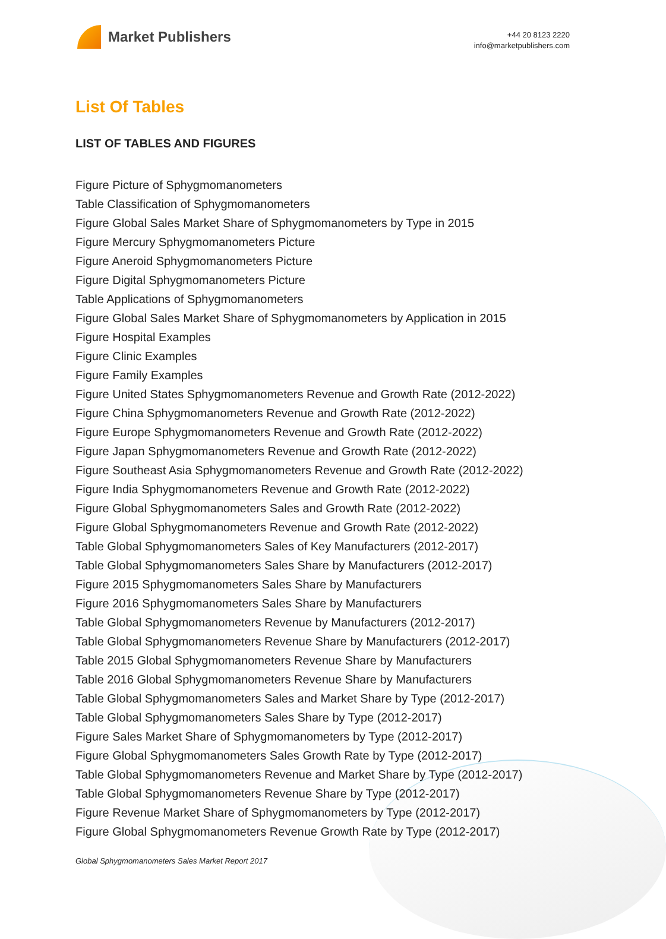Market Publishers
+44 20 8123 2220
info@marketpublishers.com
List Of Tables
LIST OF TABLES AND FIGURES
Figure Picture of Sphygmomanometers
Table Classification of Sphygmomanometers
Figure Global Sales Market Share of Sphygmomanometers by Type in 2015
Figure Mercury Sphygmomanometers Picture
Figure Aneroid Sphygmomanometers Picture
Figure Digital Sphygmomanometers Picture
Table Applications of Sphygmomanometers
Figure Global Sales Market Share of Sphygmomanometers by Application in 2015
Figure Hospital Examples
Figure Clinic Examples
Figure Family Examples
Figure United States Sphygmomanometers Revenue and Growth Rate (2012-2022)
Figure China Sphygmomanometers Revenue and Growth Rate (2012-2022)
Figure Europe Sphygmomanometers Revenue and Growth Rate (2012-2022)
Figure Japan Sphygmomanometers Revenue and Growth Rate (2012-2022)
Figure Southeast Asia Sphygmomanometers Revenue and Growth Rate (2012-2022)
Figure India Sphygmomanometers Revenue and Growth Rate (2012-2022)
Figure Global Sphygmomanometers Sales and Growth Rate (2012-2022)
Figure Global Sphygmomanometers Revenue and Growth Rate (2012-2022)
Table Global Sphygmomanometers Sales of Key Manufacturers (2012-2017)
Table Global Sphygmomanometers Sales Share by Manufacturers (2012-2017)
Figure 2015 Sphygmomanometers Sales Share by Manufacturers
Figure 2016 Sphygmomanometers Sales Share by Manufacturers
Table Global Sphygmomanometers Revenue by Manufacturers (2012-2017)
Table Global Sphygmomanometers Revenue Share by Manufacturers (2012-2017)
Table 2015 Global Sphygmomanometers Revenue Share by Manufacturers
Table 2016 Global Sphygmomanometers Revenue Share by Manufacturers
Table Global Sphygmomanometers Sales and Market Share by Type (2012-2017)
Table Global Sphygmomanometers Sales Share by Type (2012-2017)
Figure Sales Market Share of Sphygmomanometers by Type (2012-2017)
Figure Global Sphygmomanometers Sales Growth Rate by Type (2012-2017)
Table Global Sphygmomanometers Revenue and Market Share by Type (2012-2017)
Table Global Sphygmomanometers Revenue Share by Type (2012-2017)
Figure Revenue Market Share of Sphygmomanometers by Type (2012-2017)
Figure Global Sphygmomanometers Revenue Growth Rate by Type (2012-2017)
Global Sphygmomanometers Sales Market Report 2017